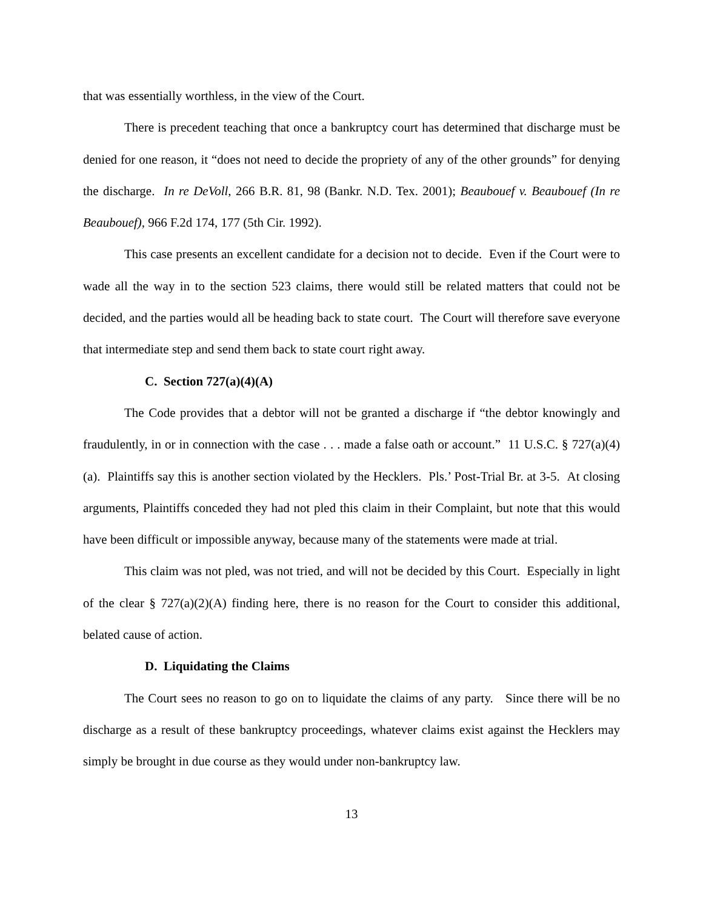that was essentially worthless, in the view of the Court.
There is precedent teaching that once a bankruptcy court has determined that discharge must be denied for one reason, it “does not need to decide the propriety of any of the other grounds” for denying the discharge. In re DeVoll, 266 B.R. 81, 98 (Bankr. N.D. Tex. 2001); Beaubouef v. Beaubouef (In re Beaubouef), 966 F.2d 174, 177 (5th Cir. 1992).
This case presents an excellent candidate for a decision not to decide. Even if the Court were to wade all the way in to the section 523 claims, there would still be related matters that could not be decided, and the parties would all be heading back to state court. The Court will therefore save everyone that intermediate step and send them back to state court right away.
C. Section 727(a)(4)(A)
The Code provides that a debtor will not be granted a discharge if “the debtor knowingly and fraudulently, in or in connection with the case . . . made a false oath or account.” 11 U.S.C. § 727(a)(4)(a). Plaintiffs say this is another section violated by the Hecklers. Pls.’ Post-Trial Br. at 3-5. At closing arguments, Plaintiffs conceded they had not pled this claim in their Complaint, but note that this would have been difficult or impossible anyway, because many of the statements were made at trial.
This claim was not pled, was not tried, and will not be decided by this Court. Especially in light of the clear § 727(a)(2)(A) finding here, there is no reason for the Court to consider this additional, belated cause of action.
D. Liquidating the Claims
The Court sees no reason to go on to liquidate the claims of any party. Since there will be no discharge as a result of these bankruptcy proceedings, whatever claims exist against the Hecklers may simply be brought in due course as they would under non-bankruptcy law.
13